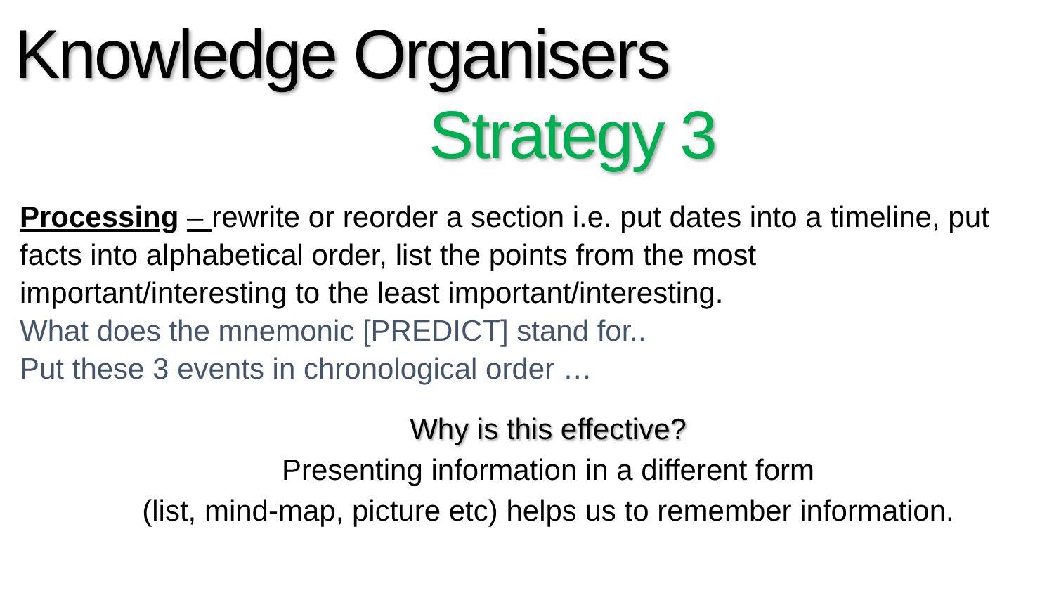Knowledge Organisers
Strategy 3
Processing – rewrite or reorder a section i.e. put dates into a timeline, put facts into alphabetical order, list the points from the most important/interesting to the least important/interesting.
What does the mnemonic [PREDICT] stand for..
Put these 3 events in chronological order …
Why is this effective?
Presenting information in a different form
(list, mind-map, picture etc) helps us to remember information.